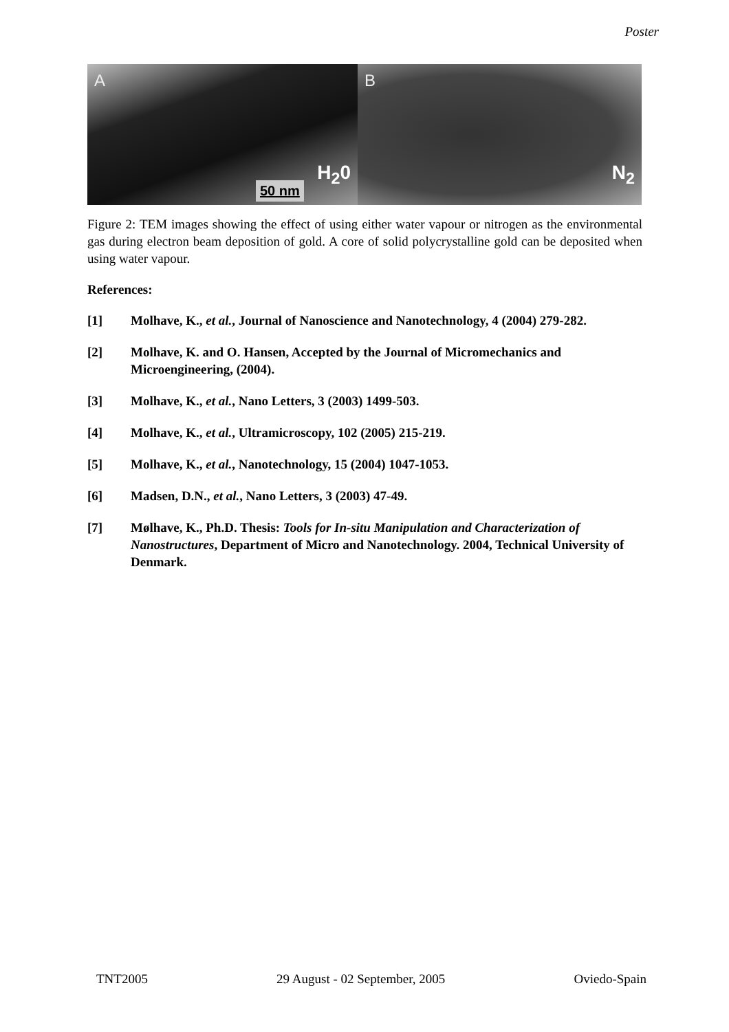Poster
A
50 nm
H<sub>2</sub>0
B
N<sub>2</sub>
Figure 2: TEM images showing the effect of using either water vapour or nitrogen as the environmental gas during electron beam deposition of gold. A core of solid polycrystalline gold can be deposited when using water vapour.
References:
[1] Molhave, K., et al., Journal of Nanoscience and Nanotechnology, 4 (2004) 279-282.
[2] Molhave, K. and O. Hansen, Accepted by the Journal of Micromechanics and Microengineering, (2004).
[3] Molhave, K., et al., Nano Letters, 3 (2003) 1499-503.
[4] Molhave, K., et al., Ultramicroscopy, 102 (2005) 215-219.
[5] Molhave, K., et al., Nanotechnology, 15 (2004) 1047-1053.
[6] Madsen, D.N., et al., Nano Letters, 3 (2003) 47-49.
[7] Mølhave, K., Ph.D. Thesis: Tools for In-situ Manipulation and Characterization of Nanostructures, Department of Micro and Nanotechnology. 2004, Technical University of Denmark.
TNT2005 29 August - 02 September, 2005 Oviedo-Spain